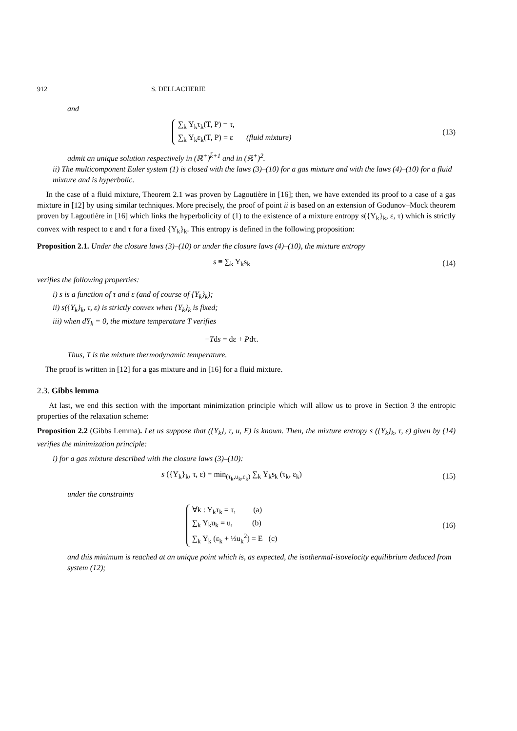912 S. DELLACHERIE
and
∑<sub>k</sub> Y<sub>k</sub>τ<sub>k</sub>(T, P) = τ,
∑<sub>k</sub> Y<sub>k</sub>ε<sub>k</sub>(T, P) = ε (fluid mixture)
(13)
admit an unique solution respectively in (ℝ<sup>+</sup>)<sup>k̄+1</sup> and in (ℝ<sup>+</sup>)<sup>2</sup>.
ii) The multicomponent Euler system (1) is closed with the laws (3)–(10) for a gas mixture and with the laws (4)–(10) for a fluid mixture and is hyperbolic.
In the case of a fluid mixture, Theorem 2.1 was proven by Lagoutière in [16]; then, we have extended its proof to a case of a gas mixture in [12] by using similar techniques. More precisely, the proof of point ii is based on an extension of Godunov–Mock theorem proven by Lagoutière in [16] which links the hyperbolicity of (1) to the existence of a mixture entropy s({Y<sub>k</sub>}<sub>k</sub>, ε, τ) which is strictly convex with respect to ε and τ for a fixed {Y<sub>k</sub>}<sub>k</sub>. This entropy is defined in the following proposition:
Proposition 2.1. Under the closure laws (3)–(10) or under the closure laws (4)–(10), the mixture entropy
s ≡ ∑<sub>k</sub> Y<sub>k</sub>s<sub>k</sub> (14)
verifies the following properties:
i) s is a function of τ and ε (and of course of {Y<sub>k</sub>}<sub>k</sub>);
ii) s({Y<sub>k</sub>}<sub>k</sub>, τ, ε) is strictly convex when {Y<sub>k</sub>}<sub>k</sub> is fixed;
iii) when dY<sub>k</sub> = 0, the mixture temperature T verifies
−Tds = dε + Pdτ.
Thus, T is the mixture thermodynamic temperature.
The proof is written in [12] for a gas mixture and in [16] for a fluid mixture.
2.3. Gibbs lemma
At last, we end this section with the important minimization principle which will allow us to prove in Section 3 the entropic properties of the relaxation scheme:
Proposition 2.2 (Gibbs Lemma). Let us suppose that ({Y<sub>k</sub>}, τ, u, E) is known. Then, the mixture entropy s ({Y<sub>k</sub>}<sub>k</sub>, τ, ε) given by (14) verifies the minimization principle:
i) for a gas mixture described with the closure laws (3)–(10):
s ({Y<sub>k</sub>}<sub>k</sub>, τ, ε) = min<sub>(τ<sub>k</sub>,u<sub>k</sub>,ε<sub>k</sub>)</sub> ∑<sub>k</sub> Y<sub>k</sub>s<sub>k</sub> (τ<sub>k</sub>, ε<sub>k</sub>)
(15)
under the constraints
∀k : Y<sub>k</sub>τ<sub>k</sub> = τ, (a)
∑<sub>k</sub> Y<sub>k</sub>u<sub>k</sub> = u, (b)
∑<sub>k</sub> Y<sub>k</sub> (ε<sub>k</sub> + ½u<sub>k</sub><sup>2</sup>) = E (c)
(16)
and this minimum is reached at an unique point which is, as expected, the isothermal-isovelocity equilibrium deduced from system (12);